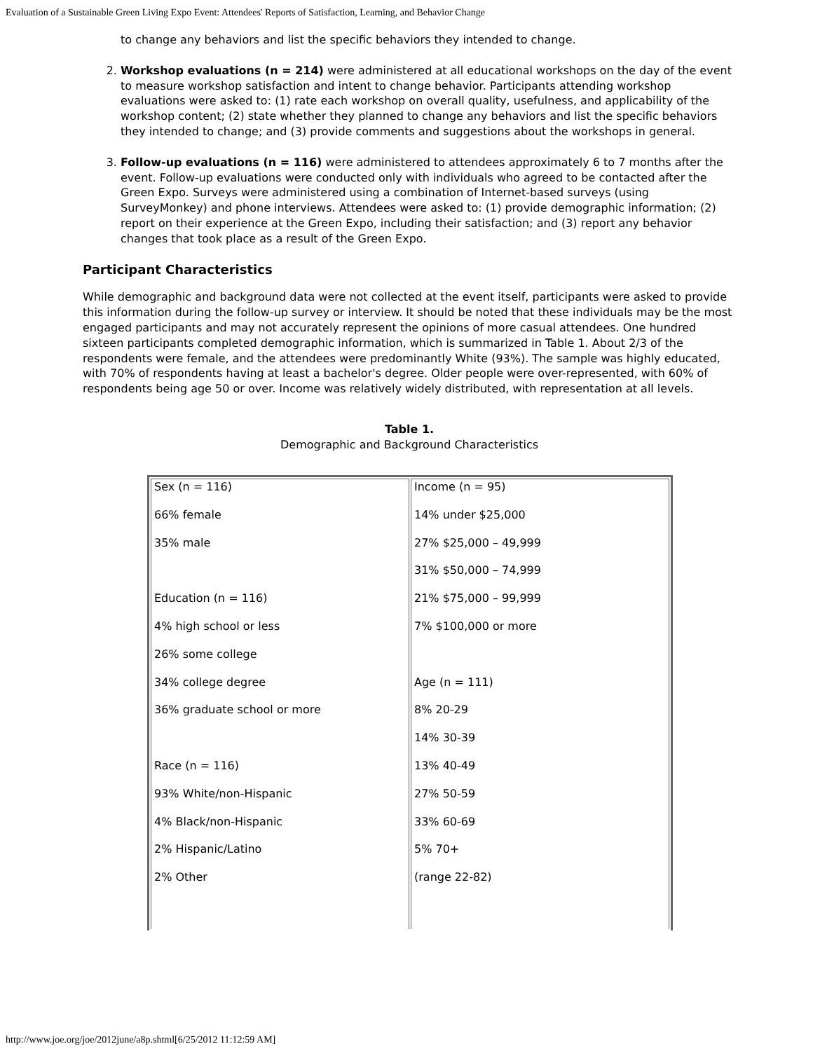Evaluation of a Sustainable Green Living Expo Event: Attendees' Reports of Satisfaction, Learning, and Behavior Change
to change any behaviors and list the specific behaviors they intended to change.
2. Workshop evaluations (n = 214) were administered at all educational workshops on the day of the event to measure workshop satisfaction and intent to change behavior. Participants attending workshop evaluations were asked to: (1) rate each workshop on overall quality, usefulness, and applicability of the workshop content; (2) state whether they planned to change any behaviors and list the specific behaviors they intended to change; and (3) provide comments and suggestions about the workshops in general.
3. Follow-up evaluations (n = 116) were administered to attendees approximately 6 to 7 months after the event. Follow-up evaluations were conducted only with individuals who agreed to be contacted after the Green Expo. Surveys were administered using a combination of Internet-based surveys (using SurveyMonkey) and phone interviews. Attendees were asked to: (1) provide demographic information; (2) report on their experience at the Green Expo, including their satisfaction; and (3) report any behavior changes that took place as a result of the Green Expo.
Participant Characteristics
While demographic and background data were not collected at the event itself, participants were asked to provide this information during the follow-up survey or interview. It should be noted that these individuals may be the most engaged participants and may not accurately represent the opinions of more casual attendees. One hundred sixteen participants completed demographic information, which is summarized in Table 1. About 2/3 of the respondents were female, and the attendees were predominantly White (93%). The sample was highly educated, with 70% of respondents having at least a bachelor's degree. Older people were over-represented, with 60% of respondents being age 50 or over. Income was relatively widely distributed, with representation at all levels.
Table 1.
Demographic and Background Characteristics
| Sex (n = 116) 66% female 35% male Education (n = 116) 4% high school or less 26% some college 34% college degree 36% graduate school or more Race (n = 116) 93% White/non-Hispanic 4% Black/non-Hispanic 2% Hispanic/Latino 2% Other | Income (n = 95) 14% under $25,000 27% $25,000 – 49,999 31% $50,000 – 74,999 21% $75,000 – 99,999 7% $100,000 or more Age (n = 111) 8% 20-29 14% 30-39 13% 40-49 27% 50-59 33% 60-69 5% 70+ (range 22-82) |
http://www.joe.org/joe/2012june/a8p.shtml[6/25/2012 11:12:59 AM]